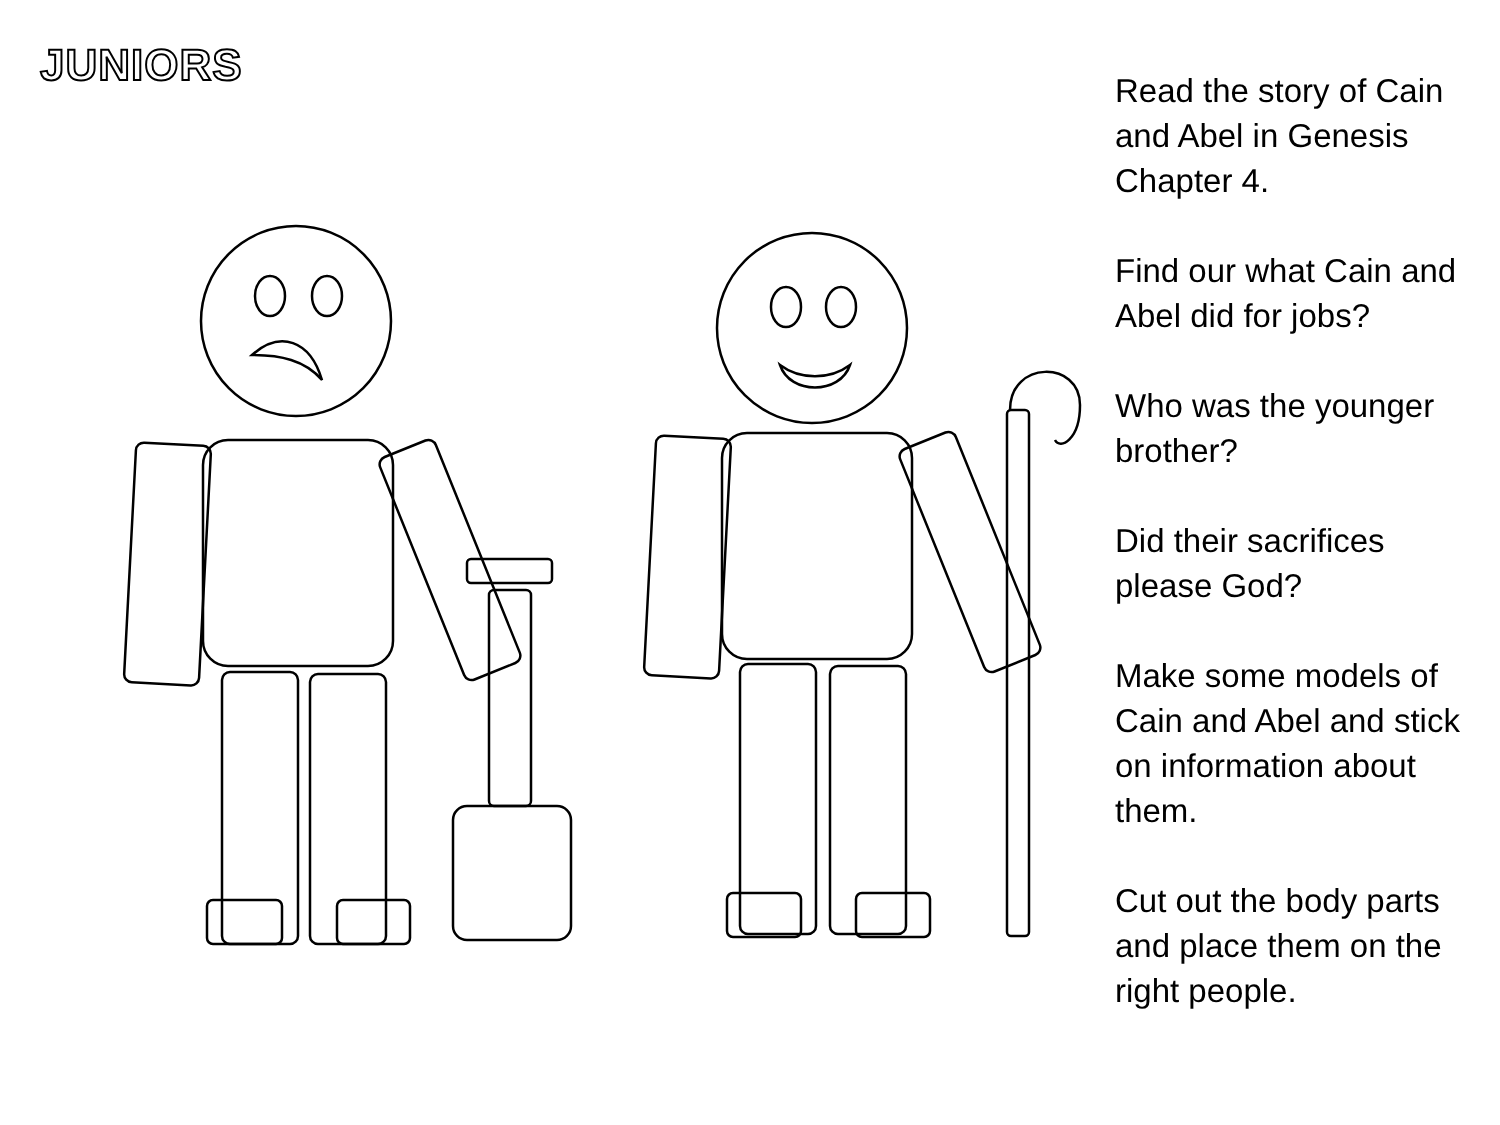JUNIORS
Read the story of Cain and Abel in Genesis Chapter 4.
Find our what Cain and Abel did for jobs?
Who was the younger brother?
Did their sacrifices please God?
Make some models of Cain and Abel and stick on information about them.
Cut out the body parts and place them on the right people.